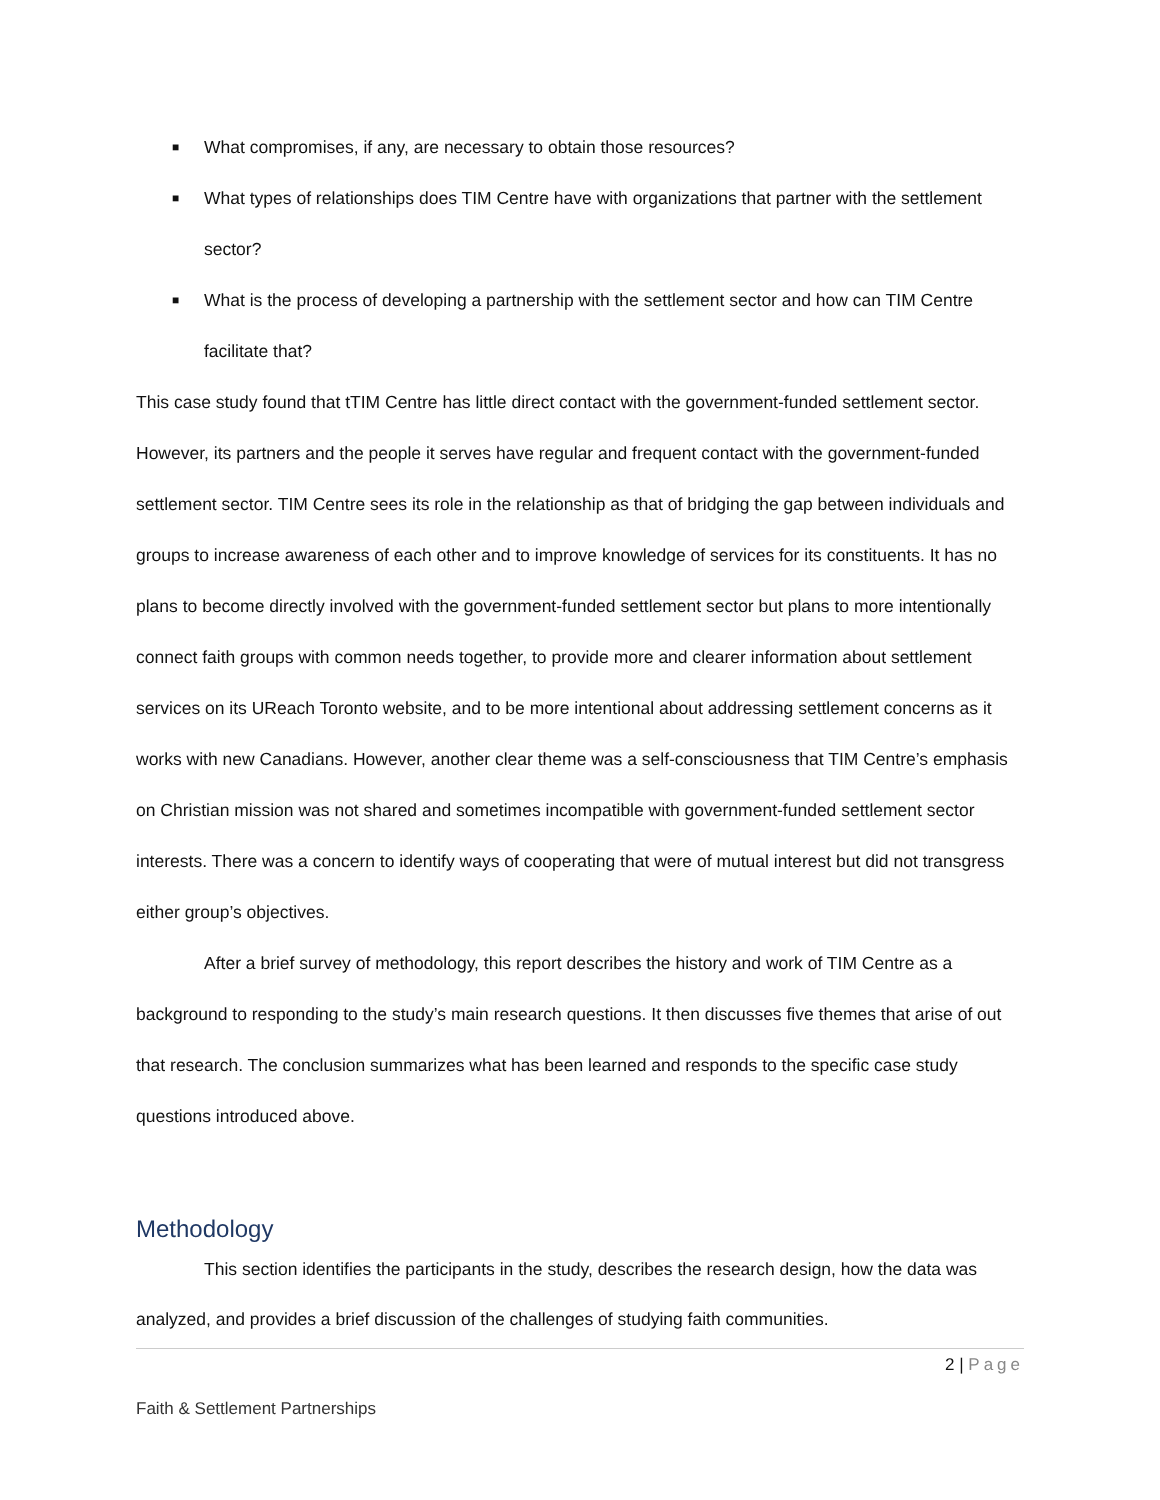■ What compromises, if any, are necessary to obtain those resources?
■ What types of relationships does TIM Centre have with organizations that partner with the settlement sector?
■ What is the process of developing a partnership with the settlement sector and how can TIM Centre facilitate that?
This case study found that tTIM Centre has little direct contact with the government-funded settlement sector. However, its partners and the people it serves have regular and frequent contact with the government-funded settlement sector. TIM Centre sees its role in the relationship as that of bridging the gap between individuals and groups to increase awareness of each other and to improve knowledge of services for its constituents. It has no plans to become directly involved with the government-funded settlement sector but plans to more intentionally connect faith groups with common needs together, to provide more and clearer information about settlement services on its UReach Toronto website, and to be more intentional about addressing settlement concerns as it works with new Canadians. However, another clear theme was a self-consciousness that TIM Centre’s emphasis on Christian mission was not shared and sometimes incompatible with government-funded settlement sector interests. There was a concern to identify ways of cooperating that were of mutual interest but did not transgress either group’s objectives.
After a brief survey of methodology, this report describes the history and work of TIM Centre as a background to responding to the study’s main research questions. It then discusses five themes that arise of out that research. The conclusion summarizes what has been learned and responds to the specific case study questions introduced above.
Methodology
This section identifies the participants in the study, describes the research design, how the data was analyzed, and provides a brief discussion of the challenges of studying faith communities.
2 | Page
Faith & Settlement Partnerships